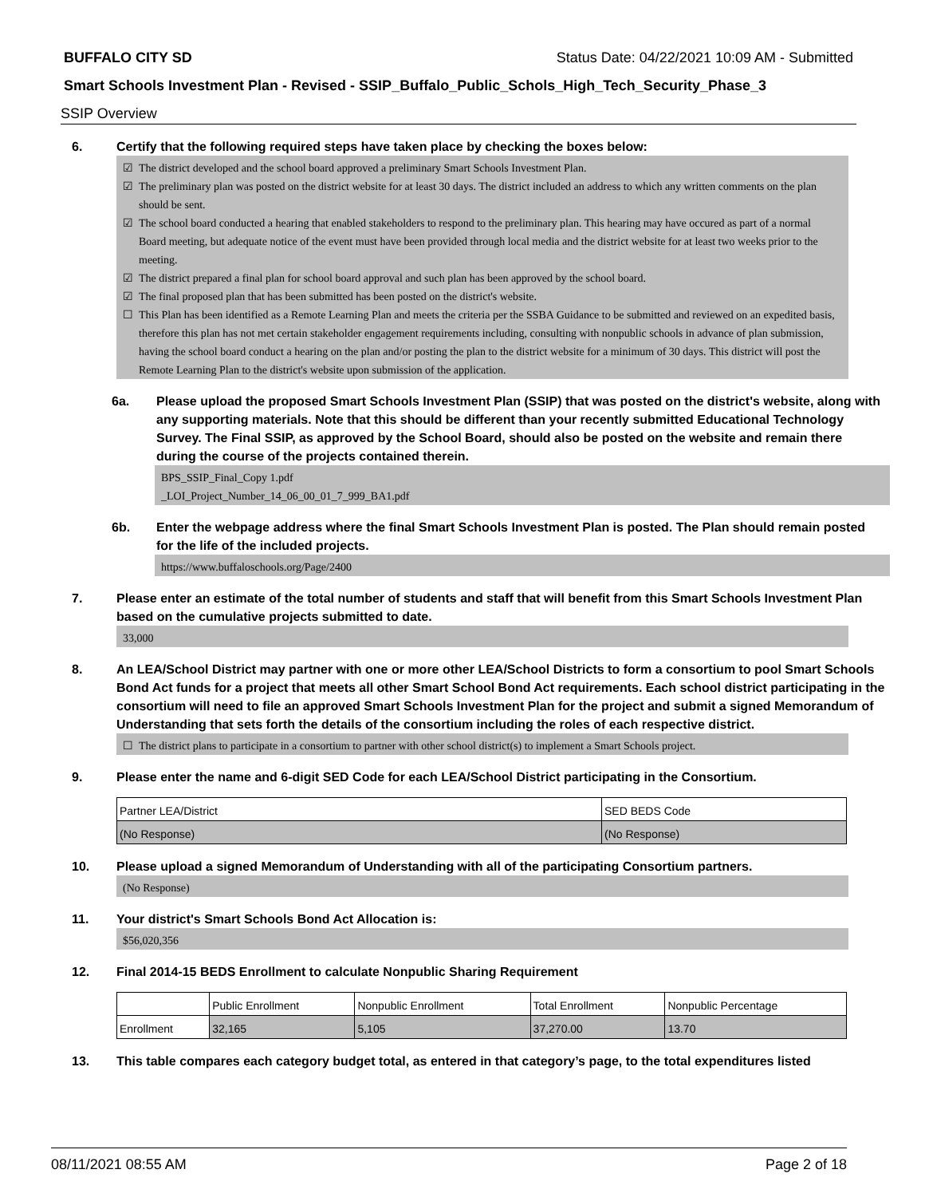BUFFALO CITY SD Status Date: 04/22/2021 10:09 AM - Submitted
Smart Schools Investment Plan - Revised - SSIP_Buffalo_Public_Schols_High_Tech_Security_Phase_3
SSIP Overview
6. Certify that the following required steps have taken place by checking the boxes below:
☑ The district developed and the school board approved a preliminary Smart Schools Investment Plan.
☑ The preliminary plan was posted on the district website for at least 30 days. The district included an address to which any written comments on the plan should be sent.
☑ The school board conducted a hearing that enabled stakeholders to respond to the preliminary plan. This hearing may have occured as part of a normal Board meeting, but adequate notice of the event must have been provided through local media and the district website for at least two weeks prior to the meeting.
☑ The district prepared a final plan for school board approval and such plan has been approved by the school board.
☑ The final proposed plan that has been submitted has been posted on the district's website.
☐ This Plan has been identified as a Remote Learning Plan and meets the criteria per the SSBA Guidance to be submitted and reviewed on an expedited basis, therefore this plan has not met certain stakeholder engagement requirements including, consulting with nonpublic schools in advance of plan submission, having the school board conduct a hearing on the plan and/or posting the plan to the district website for a minimum of 30 days. This district will post the Remote Learning Plan to the district's website upon submission of the application.
6a. Please upload the proposed Smart Schools Investment Plan (SSIP) that was posted on the district's website, along with any supporting materials. Note that this should be different than your recently submitted Educational Technology Survey. The Final SSIP, as approved by the School Board, should also be posted on the website and remain there during the course of the projects contained therein.
BPS_SSIP_Final_Copy 1.pdf
_LOI_Project_Number_14_06_00_01_7_999_BA1.pdf
6b. Enter the webpage address where the final Smart Schools Investment Plan is posted. The Plan should remain posted for the life of the included projects.
https://www.buffaloschools.org/Page/2400
7. Please enter an estimate of the total number of students and staff that will benefit from this Smart Schools Investment Plan based on the cumulative projects submitted to date.
33,000
8. An LEA/School District may partner with one or more other LEA/School Districts to form a consortium to pool Smart Schools Bond Act funds for a project that meets all other Smart School Bond Act requirements. Each school district participating in the consortium will need to file an approved Smart Schools Investment Plan for the project and submit a signed Memorandum of Understanding that sets forth the details of the consortium including the roles of each respective district.
☐ The district plans to participate in a consortium to partner with other school district(s) to implement a Smart Schools project.
9. Please enter the name and 6-digit SED Code for each LEA/School District participating in the Consortium.
| Partner LEA/District | SED BEDS Code |
| (No Response) | (No Response) |
10. Please upload a signed Memorandum of Understanding with all of the participating Consortium partners.
(No Response)
11. Your district's Smart Schools Bond Act Allocation is:
$56,020,356
12. Final 2014-15 BEDS Enrollment to calculate Nonpublic Sharing Requirement
| | Public Enrollment | Nonpublic Enrollment | Total Enrollment | Nonpublic Percentage |
| Enrollment | 32,165 | 5,105 | 37,270.00 | 13.70 |
13. This table compares each category budget total, as entered in that category’s page, to the total expenditures listed
08/11/2021 08:55 AM Page 2 of 18